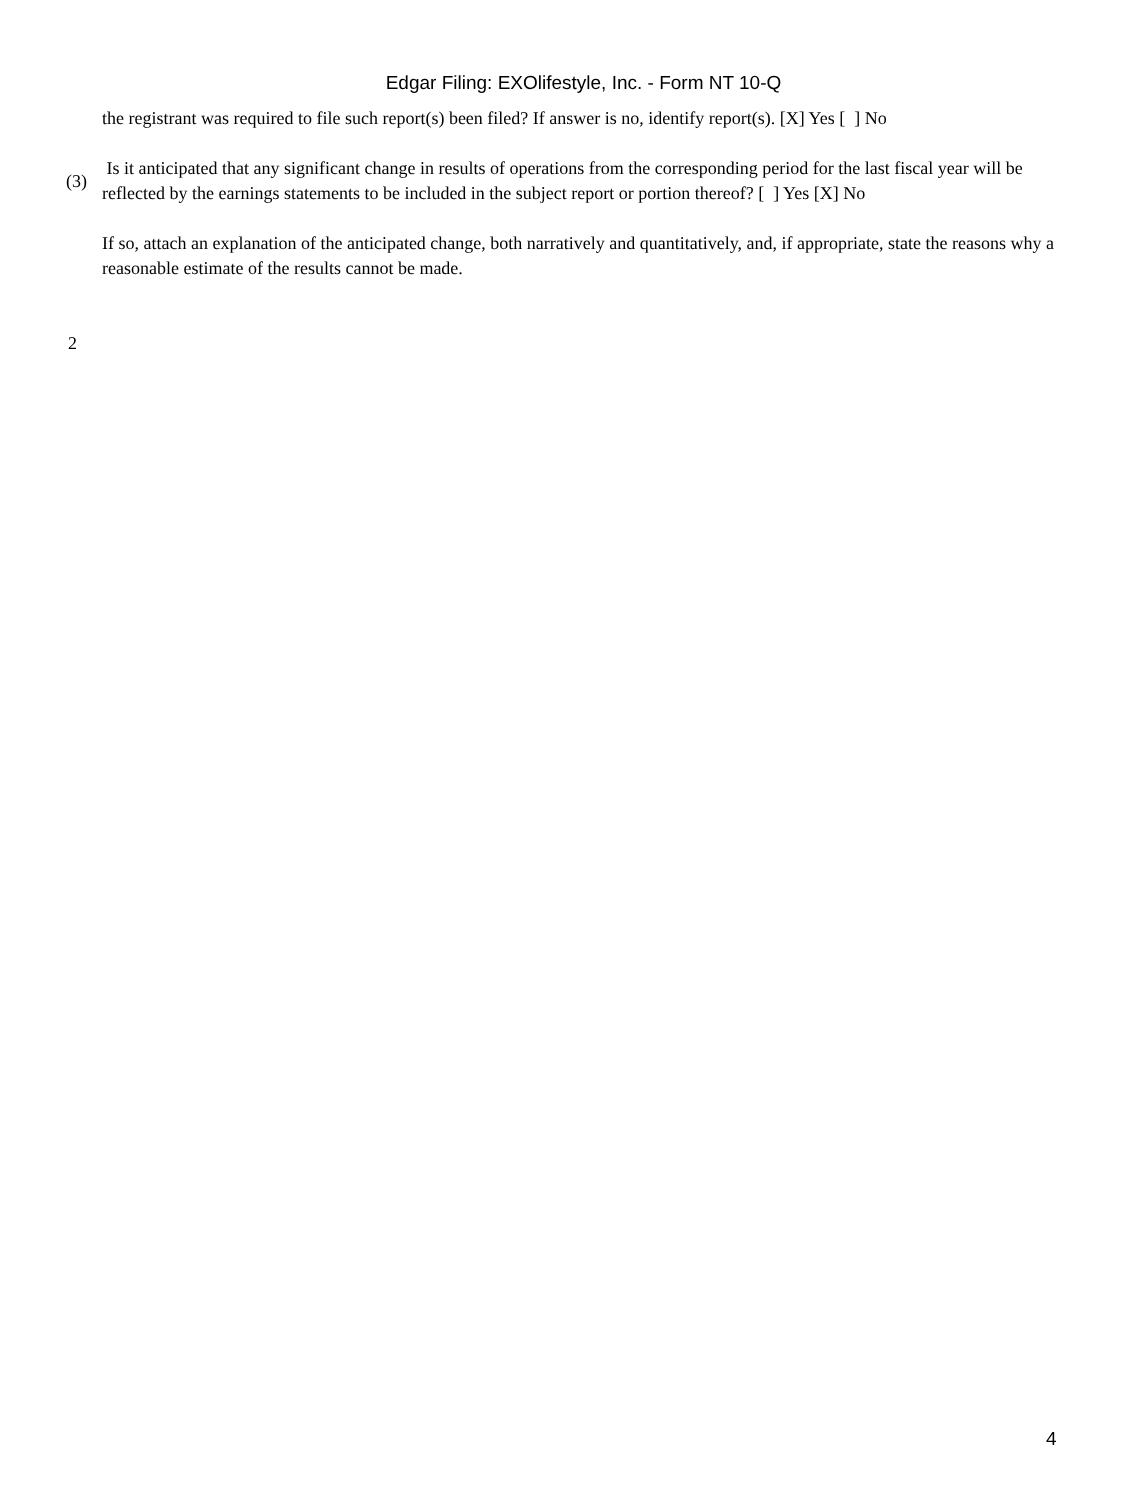Edgar Filing: EXOlifestyle, Inc. - Form NT 10-Q
the registrant was required to file such report(s) been filed? If answer is no, identify report(s). [X] Yes [ ] No
(3)
Is it anticipated that any significant change in results of operations from the corresponding period for the last fiscal year will be reflected by the earnings statements to be included in the subject report or portion thereof? [ ] Yes [X] No
If so, attach an explanation of the anticipated change, both narratively and quantitatively, and, if appropriate, state the reasons why a reasonable estimate of the results cannot be made.
2
4